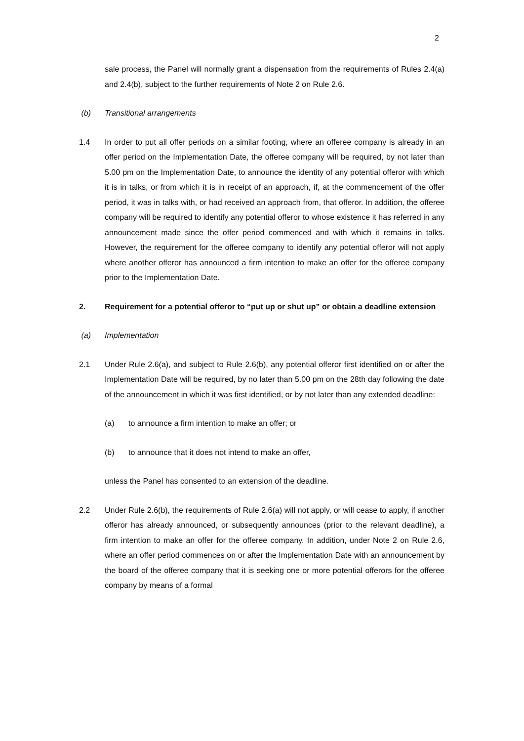2
sale process, the Panel will normally grant a dispensation from the requirements of Rules 2.4(a) and 2.4(b), subject to the further requirements of Note 2 on Rule 2.6.
(b) Transitional arrangements
1.4 In order to put all offer periods on a similar footing, where an offeree company is already in an offer period on the Implementation Date, the offeree company will be required, by not later than 5.00 pm on the Implementation Date, to announce the identity of any potential offeror with which it is in talks, or from which it is in receipt of an approach, if, at the commencement of the offer period, it was in talks with, or had received an approach from, that offeror. In addition, the offeree company will be required to identify any potential offeror to whose existence it has referred in any announcement made since the offer period commenced and with which it remains in talks. However, the requirement for the offeree company to identify any potential offeror will not apply where another offeror has announced a firm intention to make an offer for the offeree company prior to the Implementation Date.
2. Requirement for a potential offeror to “put up or shut up” or obtain a deadline extension
(a) Implementation
2.1 Under Rule 2.6(a), and subject to Rule 2.6(b), any potential offeror first identified on or after the Implementation Date will be required, by no later than 5.00 pm on the 28th day following the date of the announcement in which it was first identified, or by not later than any extended deadline:
(a) to announce a firm intention to make an offer; or
(b) to announce that it does not intend to make an offer,
unless the Panel has consented to an extension of the deadline.
2.2 Under Rule 2.6(b), the requirements of Rule 2.6(a) will not apply, or will cease to apply, if another offeror has already announced, or subsequently announces (prior to the relevant deadline), a firm intention to make an offer for the offeree company. In addition, under Note 2 on Rule 2.6, where an offer period commences on or after the Implementation Date with an announcement by the board of the offeree company that it is seeking one or more potential offerors for the offeree company by means of a formal